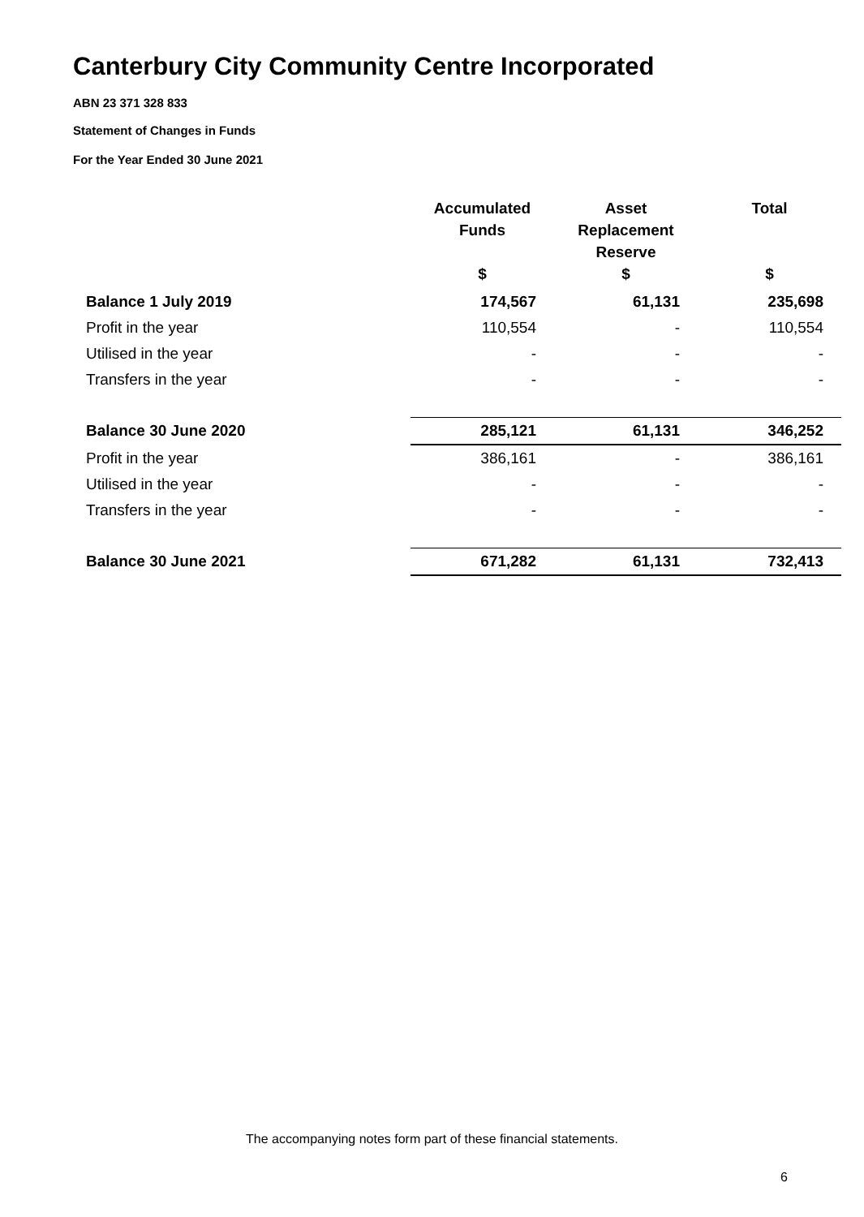Canterbury City Community Centre Incorporated
ABN 23 371 328 833
Statement of Changes in Funds
For the Year Ended 30 June 2021
| | Accumulated Funds | Asset Replacement Reserve | Total |
| --- | --- | --- | --- |
| | $ | $ | $ |
| Balance 1 July 2019 | 174,567 | 61,131 | 235,698 |
| Profit in the year | 110,554 | - | 110,554 |
| Utilised in the year | - | - | - |
| Transfers in the year | - | - | - |
| Balance 30 June 2020 | 285,121 | 61,131 | 346,252 |
| Profit in the year | 386,161 | - | 386,161 |
| Utilised in the year | - | - | - |
| Transfers in the year | - | - | - |
| Balance 30 June 2021 | 671,282 | 61,131 | 732,413 |
The accompanying notes form part of these financial statements.
6